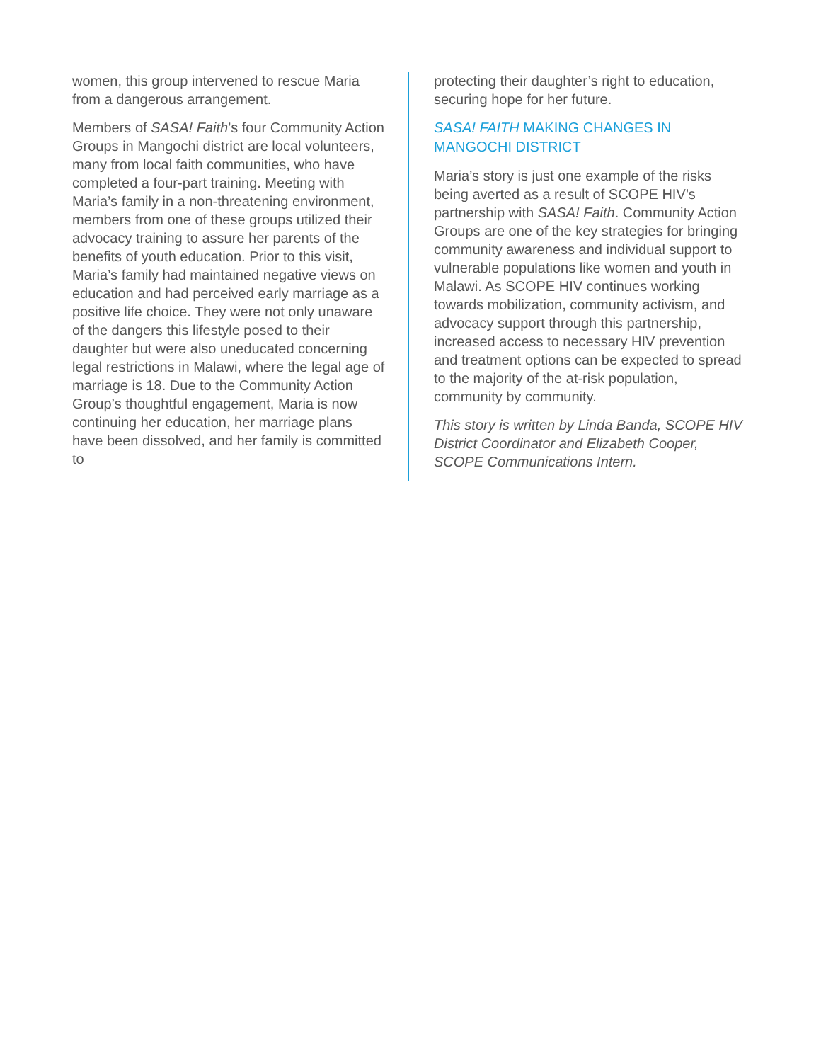women, this group intervened to rescue Maria from a dangerous arrangement.
Members of SASA! Faith’s four Community Action Groups in Mangochi district are local volunteers, many from local faith communities, who have completed a four-part training. Meeting with Maria’s family in a non-threatening environment, members from one of these groups utilized their advocacy training to assure her parents of the benefits of youth education. Prior to this visit, Maria’s family had maintained negative views on education and had perceived early marriage as a positive life choice. They were not only unaware of the dangers this lifestyle posed to their daughter but were also uneducated concerning legal restrictions in Malawi, where the legal age of marriage is 18. Due to the Community Action Group’s thoughtful engagement, Maria is now continuing her education, her marriage plans have been dissolved, and her family is committed to
protecting their daughter’s right to education, securing hope for her future.
SASA! FAITH MAKING CHANGES IN MANGOCHI DISTRICT
Maria’s story is just one example of the risks being averted as a result of SCOPE HIV’s partnership with SASA! Faith. Community Action Groups are one of the key strategies for bringing community awareness and individual support to vulnerable populations like women and youth in Malawi. As SCOPE HIV continues working towards mobilization, community activism, and advocacy support through this partnership, increased access to necessary HIV prevention and treatment options can be expected to spread to the majority of the at-risk population, community by community.
This story is written by Linda Banda, SCOPE HIV District Coordinator and Elizabeth Cooper, SCOPE Communications Intern.